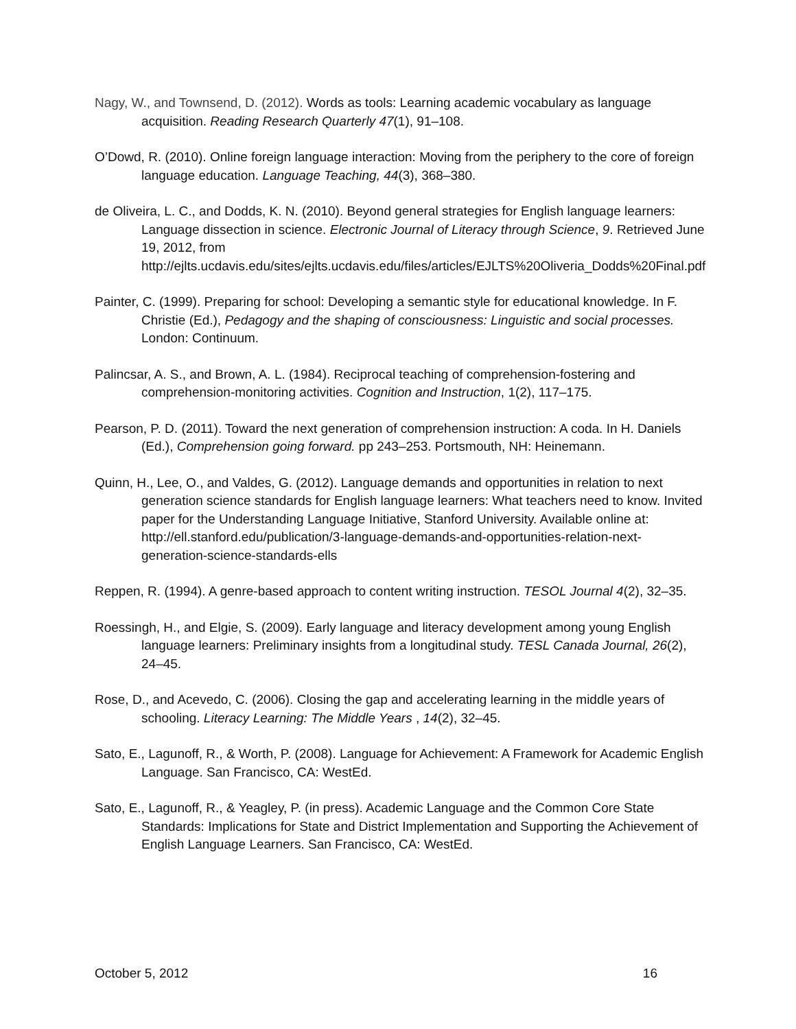Nagy, W., and Townsend, D. (2012). Words as tools: Learning academic vocabulary as language acquisition. Reading Research Quarterly 47(1), 91–108.
O’Dowd, R. (2010). Online foreign language interaction: Moving from the periphery to the core of foreign language education. Language Teaching, 44(3), 368–380.
de Oliveira, L. C., and Dodds, K. N. (2010). Beyond general strategies for English language learners: Language dissection in science. Electronic Journal of Literacy through Science, 9. Retrieved June 19, 2012, from http://ejlts.ucdavis.edu/sites/ejlts.ucdavis.edu/files/articles/EJLTS%20Oliveria_Dodds%20Final.pdf
Painter, C. (1999). Preparing for school: Developing a semantic style for educational knowledge. In F. Christie (Ed.), Pedagogy and the shaping of consciousness: Linguistic and social processes. London: Continuum.
Palincsar, A. S., and Brown, A. L. (1984). Reciprocal teaching of comprehension-fostering and comprehension-monitoring activities. Cognition and Instruction, 1(2), 117–175.
Pearson, P. D. (2011). Toward the next generation of comprehension instruction: A coda. In H. Daniels (Ed.), Comprehension going forward. pp 243–253. Portsmouth, NH: Heinemann.
Quinn, H., Lee, O., and Valdes, G. (2012). Language demands and opportunities in relation to next generation science standards for English language learners: What teachers need to know. Invited paper for the Understanding Language Initiative, Stanford University. Available online at: http://ell.stanford.edu/publication/3-language-demands-and-opportunities-relation-next-generation-science-standards-ells
Reppen, R. (1994). A genre-based approach to content writing instruction. TESOL Journal 4(2), 32–35.
Roessingh, H., and Elgie, S. (2009). Early language and literacy development among young English language learners: Preliminary insights from a longitudinal study. TESL Canada Journal, 26(2), 24–45.
Rose, D., and Acevedo, C. (2006). Closing the gap and accelerating learning in the middle years of schooling. Literacy Learning: The Middle Years , 14(2), 32–45.
Sato, E., Lagunoff, R., & Worth, P. (2008). Language for Achievement: A Framework for Academic English Language. San Francisco, CA: WestEd.
Sato, E., Lagunoff, R., & Yeagley, P. (in press). Academic Language and the Common Core State Standards: Implications for State and District Implementation and Supporting the Achievement of English Language Learners. San Francisco, CA: WestEd.
October 5, 2012 16